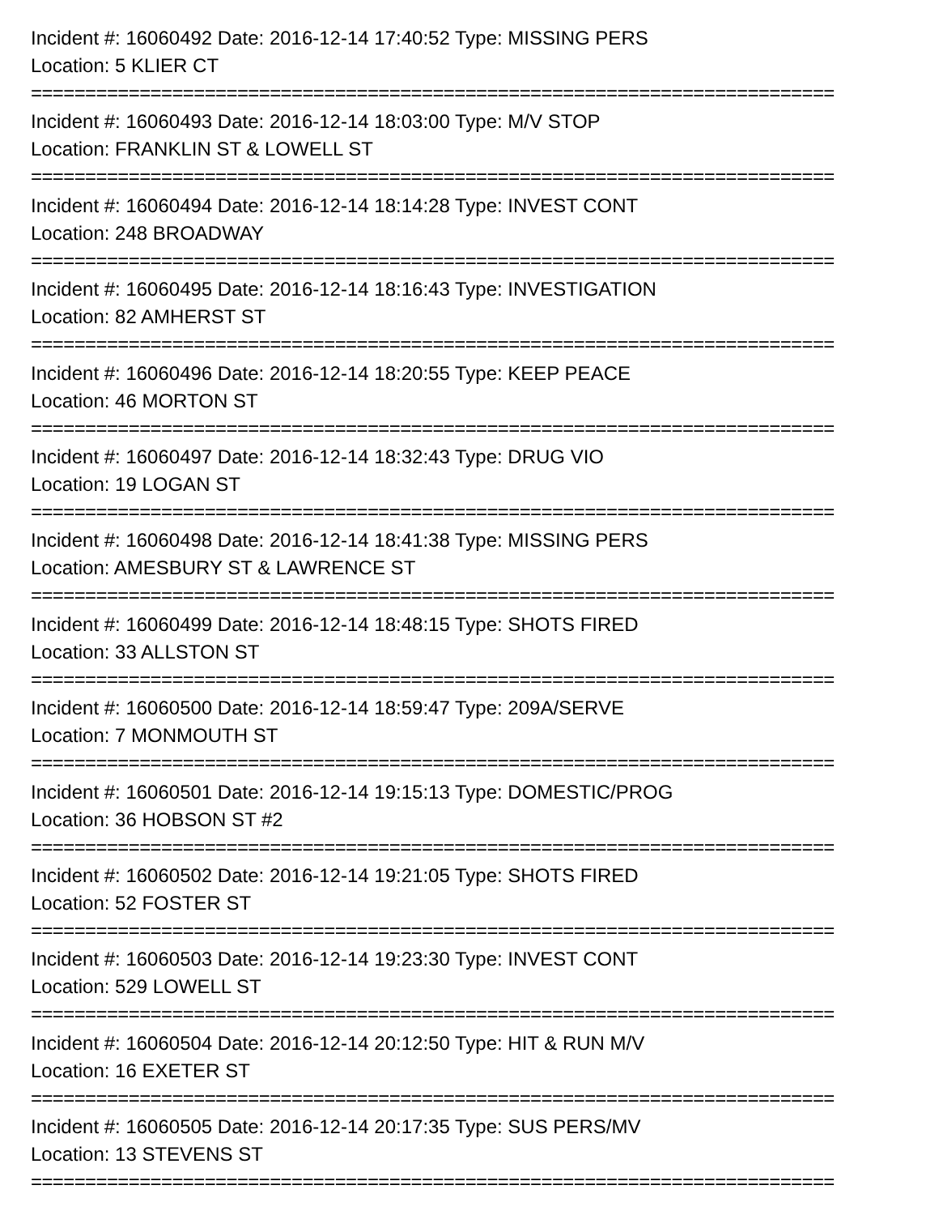Incident #: 16060492 Date: 2016-12-14 17:40:52 Type: MISSING PERS
Location: 5 KLIER CT
==========================================================================
Incident #: 16060493 Date: 2016-12-14 18:03:00 Type: M/V STOP
Location: FRANKLIN ST & LOWELL ST
==========================================================================
Incident #: 16060494 Date: 2016-12-14 18:14:28 Type: INVEST CONT
Location: 248 BROADWAY
==========================================================================
Incident #: 16060495 Date: 2016-12-14 18:16:43 Type: INVESTIGATION
Location: 82 AMHERST ST
==========================================================================
Incident #: 16060496 Date: 2016-12-14 18:20:55 Type: KEEP PEACE
Location: 46 MORTON ST
==========================================================================
Incident #: 16060497 Date: 2016-12-14 18:32:43 Type: DRUG VIO
Location: 19 LOGAN ST
==========================================================================
Incident #: 16060498 Date: 2016-12-14 18:41:38 Type: MISSING PERS
Location: AMESBURY ST & LAWRENCE ST
==========================================================================
Incident #: 16060499 Date: 2016-12-14 18:48:15 Type: SHOTS FIRED
Location: 33 ALLSTON ST
==========================================================================
Incident #: 16060500 Date: 2016-12-14 18:59:47 Type: 209A/SERVE
Location: 7 MONMOUTH ST
==========================================================================
Incident #: 16060501 Date: 2016-12-14 19:15:13 Type: DOMESTIC/PROG
Location: 36 HOBSON ST #2
==========================================================================
Incident #: 16060502 Date: 2016-12-14 19:21:05 Type: SHOTS FIRED
Location: 52 FOSTER ST
==========================================================================
Incident #: 16060503 Date: 2016-12-14 19:23:30 Type: INVEST CONT
Location: 529 LOWELL ST
==========================================================================
Incident #: 16060504 Date: 2016-12-14 20:12:50 Type: HIT & RUN M/V
Location: 16 EXETER ST
==========================================================================
Incident #: 16060505 Date: 2016-12-14 20:17:35 Type: SUS PERS/MV
Location: 13 STEVENS ST
==========================================================================